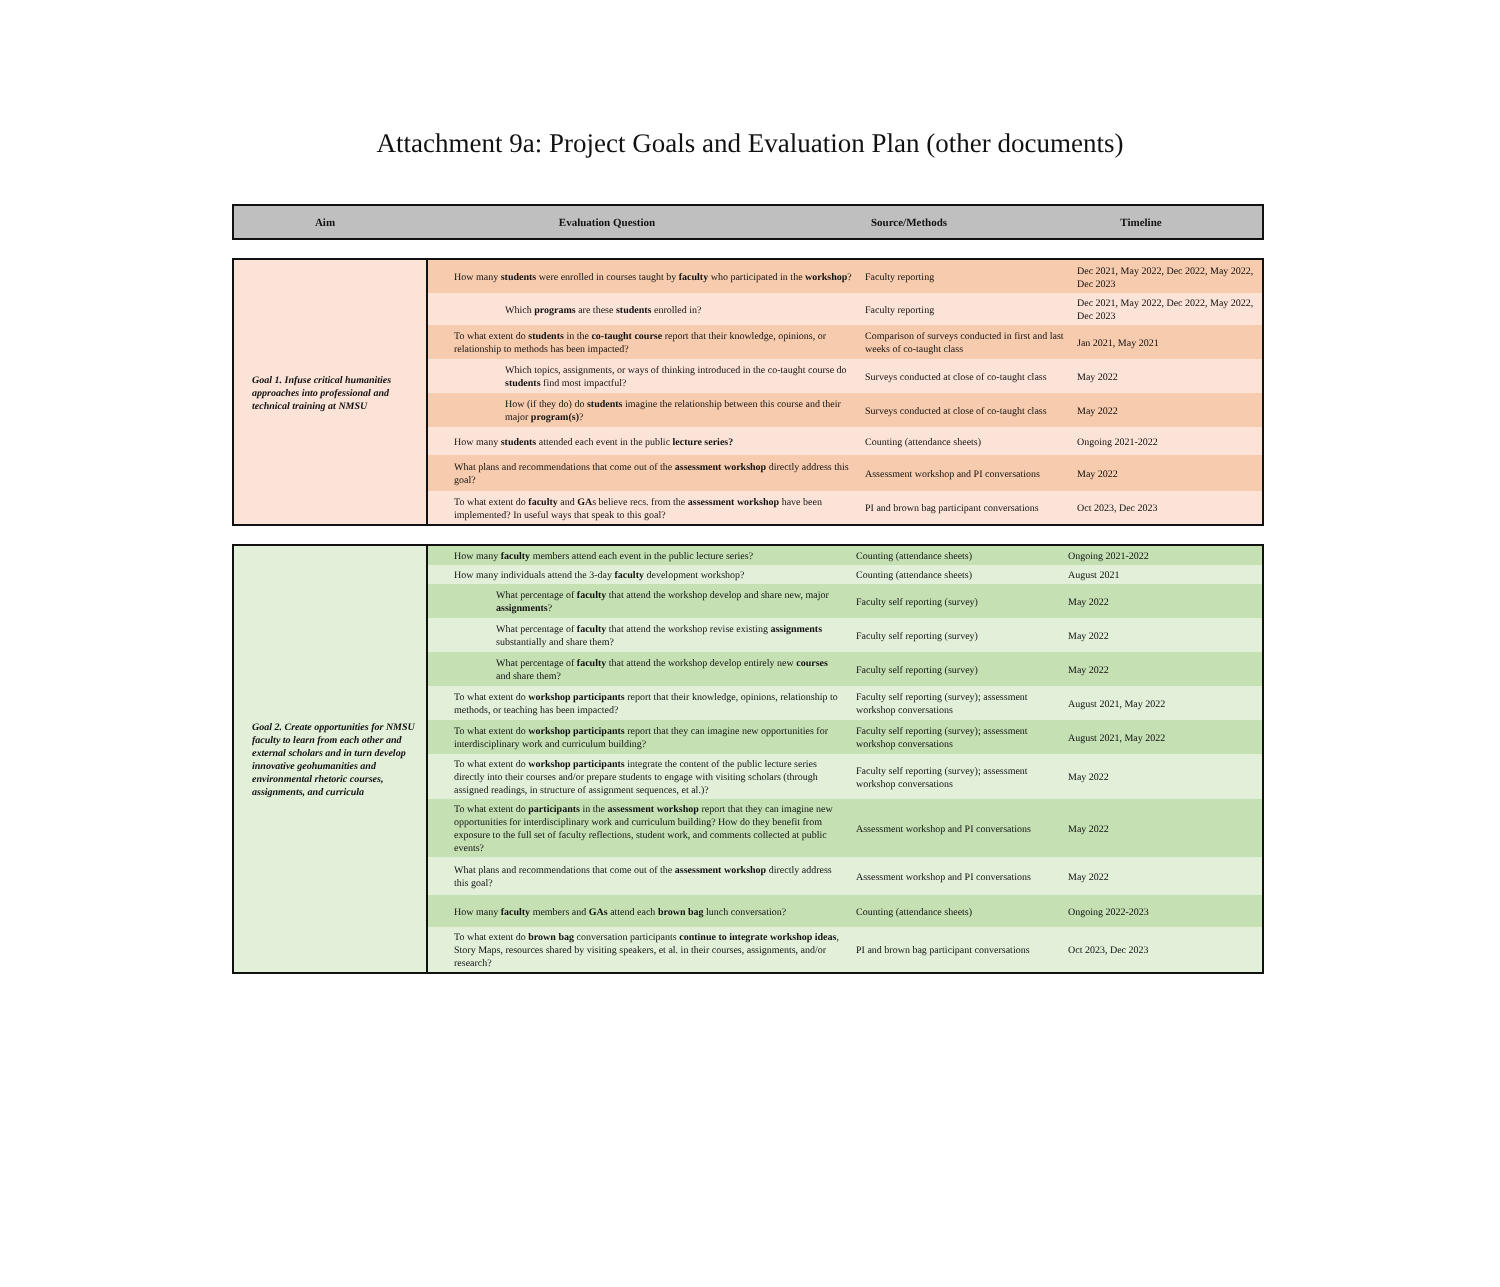Attachment 9a: Project Goals and Evaluation Plan (other documents)
| Aim | Evaluation Question | Source/Methods | Timeline |
| --- | --- | --- | --- |
| Goal 1. Infuse critical humanities approaches into professional and technical training at NMSU | How many students were enrolled in courses taught by faculty who participated in the workshop ? | Faculty reporting | Dec 2021, May 2022, Dec 2022, May 2022, Dec 2023 |
| | Which programs are these students enrolled in? | Faculty reporting | Dec 2021, May 2022, Dec 2022, May 2022, Dec 2023 |
| | To what extent do students in the co-taught course report that their knowledge, opinions, or relationship to methods has been impacted? | Comparison of surveys conducted in first and last weeks of co-taught class | Jan 2021, May 2021 |
| | Which topics, assignments, or ways of thinking introduced in the co-taught course do students find most impactful? | Surveys conducted at close of co-taught class | May 2022 |
| | How (if they do) do students imagine the relationship between this course and their major program(s) ? | Surveys conducted at close of co-taught class | May 2022 |
| | How many students attended each event in the public lecture series? | Counting (attendance sheets) | Ongoing 2021-2022 |
| | What plans and recommendations that come out of the assessment workshop directly address this goal? | Assessment workshop and PI conversations | May 2022 |
| | To what extent do faculty and GA s believe recs. from the assessment workshop have been implemented? In useful ways that speak to this goal? | PI and brown bag participant conversations | Oct 2023, Dec 2023 |
| Goal 2. Create opportunities for NMSU faculty to learn from each other and external scholars and in turn develop innovative geohumanities and environmental rhetoric courses, assignments, and curricula | How many faculty members attend each event in the public lecture series? | Counting (attendance sheets) | Ongoing 2021-2022 |
| | How many individuals attend the 3-day faculty development workshop? | Counting (attendance sheets) | August 2021 |
| | What percentage of faculty that attend the workshop develop and share new, major assignments ? | Faculty self reporting (survey) | May 2022 |
| | What percentage of faculty that attend the workshop revise existing assignments substantially and share them? | Faculty self reporting (survey) | May 2022 |
| | What percentage of faculty that attend the workshop develop entirely new courses and share them? | Faculty self reporting (survey) | May 2022 |
| | To what extent do workshop participants report that their knowledge, opinions, relationship to methods, or teaching has been impacted? | Faculty self reporting (survey); assessment workshop conversations | August 2021, May 2022 |
| | To what extent do workshop participants report that they can imagine new opportunities for interdisciplinary work and curriculum building? | Faculty self reporting (survey); assessment workshop conversations | August 2021, May 2022 |
| | To what extent do workshop participants integrate the content of the public lecture series directly into their courses and/or prepare students to engage with visiting scholars (through assigned readings, in structure of assignment sequences, et al.)? | Faculty self reporting (survey); assessment workshop conversations | May 2022 |
| | To what extent do participants in the assessment workshop report that they can imagine new opportunities for interdisciplinary work and curriculum building? How do they benefit from exposure to the full set of faculty reflections, student work, and comments collected at public events? | Assessment workshop and PI conversations | May 2022 |
| | What plans and recommendations that come out of the assessment workshop directly address this goal? | Assessment workshop and PI conversations | May 2022 |
| | How many faculty members and GAs attend each brown bag lunch conversation? | Counting (attendance sheets) | Ongoing 2022-2023 |
| | To what extent do brown bag conversation participants continue to integrate workshop ideas , Story Maps, resources shared by visiting speakers, et al. in their courses, assignments, and/or research? | PI and brown bag participant conversations | Oct 2023, Dec 2023 |